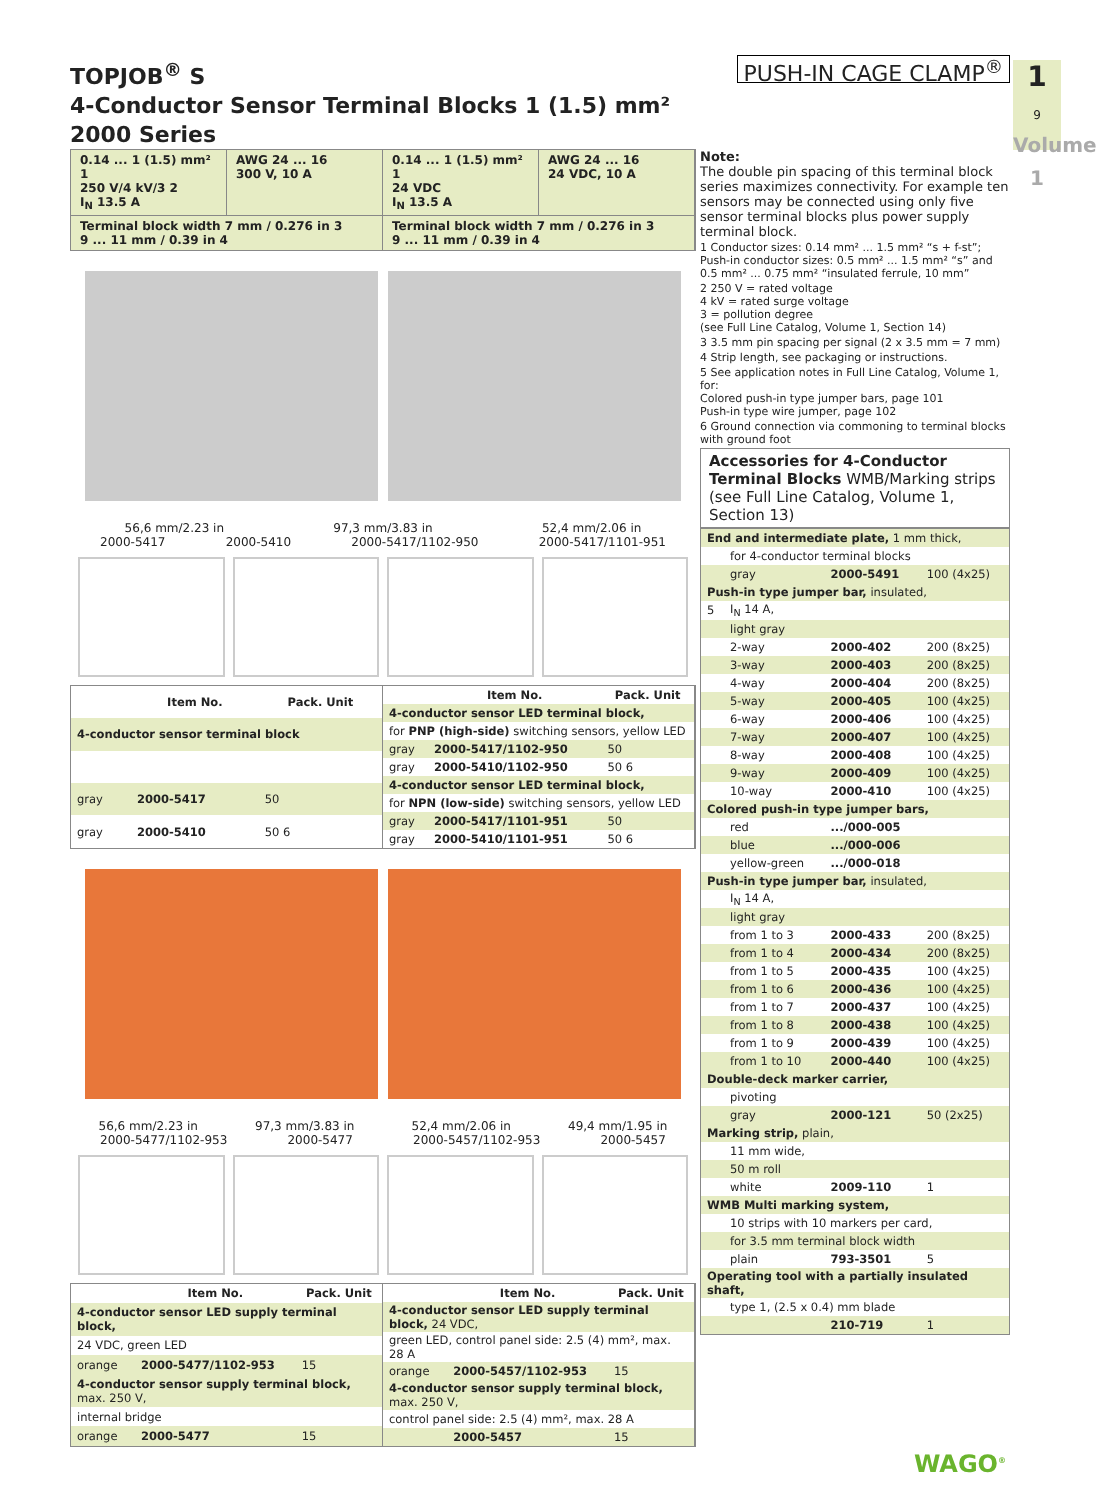1
9
Volume 1
TOPJOB<sup>®</sup> S
4-Conductor Sensor Terminal Blocks 1 (1.5) mm²
2000 Series
PUSH-IN CAGE CLAMP<sup>®</sup>
0.14 ... 1 (1.5) mm² 1
250 V/4 kV/3 2
I<sub>N</sub> 13.5 A
AWG 24 ... 16
300 V, 10 A
0.14 ... 1 (1.5) mm² 1
24 VDC
I<sub>N</sub> 13.5 A
AWG 24 ... 16
24 VDC, 10 A
Terminal block width 7 mm / 0.276 in 3
9 ... 11 mm / 0.39 in 4
Terminal block width 7 mm / 0.276 in 3
9 ... 11 mm / 0.39 in 4
56,6 mm/2.23 in 97,3 mm/3.83 in 52,4 mm/2.06 in
2000-5417 2000-5410 2000-5417/1102-950 2000-5417/1101-951
| | Item No. | Pack. Unit |
| --- | --- | --- |
| 4-conductor sensor terminal block | | |
| gray | 2000-5417 | 50 |
| gray | 2000-5410 | 50 6 |
| | Item No. | Pack. Unit |
| --- | --- | --- |
| 4-conductor sensor LED terminal block, | | |
| for PNP (high-side) switching sensors, yellow LED | | |
| gray | 2000-5417/1102-950 | 50 |
| gray | 2000-5410/1102-950 | 50 6 |
| 4-conductor sensor LED terminal block, | | |
| for NPN (low-side) switching sensors, yellow LED | | |
| gray | 2000-5417/1101-951 | 50 |
| gray | 2000-5410/1101-951 | 50 6 |
56,6 mm/2.23 in 97,3 mm/3.83 in 52,4 mm/2.06 in 49,4 mm/1.95 in
2000-5477/1102-953 2000-5477 2000-5457/1102-953 2000-5457
| | Item No. | Pack. Unit |
| --- | --- | --- |
| 4-conductor sensor LED supply terminal block, | | |
| 24 VDC, green LED | | |
| orange | 2000-5477/1102-953 | 15 |
| 4-conductor sensor supply terminal block, max. 250 V, | | |
| internal bridge | | |
| orange | 2000-5477 | 15 |
| | Item No. | Pack. Unit |
| --- | --- | --- |
| 4-conductor sensor LED supply terminal block, 24 VDC, | | |
| green LED, control panel side: 2.5 (4) mm², max. 28 A | | |
| orange | 2000-5457/1102-953 | 15 |
| 4-conductor sensor supply terminal block, max. 250 V, | | |
| control panel side: 2.5 (4) mm², max. 28 A | | |
| | 2000-5457 | 15 |
Note:
The double pin spacing of this terminal block series maximizes connectivity. For example ten sensors may be connected using only five sensor terminal blocks plus power supply terminal block.
1 Conductor sizes: 0.14 mm² ... 1.5 mm² “s + f-st”; Push-in conductor sizes: 0.5 mm² ... 1.5 mm² “s” and 0.5 mm² ... 0.75 mm² “insulated ferrule, 10 mm”
2 250 V = rated voltage
4 kV = rated surge voltage
3 = pollution degree
(see Full Line Catalog, Volume 1, Section 14)
3 3.5 mm pin spacing per signal (2 x 3.5 mm = 7 mm)
4 Strip length, see packaging or instructions.
5 See application notes in Full Line Catalog, Volume 1, for:
Colored push-in type jumper bars, page 101
Push-in type wire jumper, page 102
6 Ground connection via commoning to terminal blocks with ground foot
Accessories for 4-Conductor Terminal Blocks WMB/Marking strips
(see Full Line Catalog, Volume 1, Section 13)
| End and intermediate plate, 1 mm thick, | | | |
| | for 4-conductor terminal blocks | | |
| | gray | 2000-5491 | 100 (4x25) |
| Push-in type jumper bar, insulated, | | | |
| 5 | I<sub>N</sub> 14 A, | | |
| | light gray | | |
| | 2-way | 2000-402 | 200 (8x25) |
| | 3-way | 2000-403 | 200 (8x25) |
| | 4-way | 2000-404 | 200 (8x25) |
| | 5-way | 2000-405 | 100 (4x25) |
| | 6-way | 2000-406 | 100 (4x25) |
| | 7-way | 2000-407 | 100 (4x25) |
| | 8-way | 2000-408 | 100 (4x25) |
| | 9-way | 2000-409 | 100 (4x25) |
| | 10-way | 2000-410 | 100 (4x25) |
| Colored push-in type jumper bars, | | | |
| | red | .../000-005 | |
| | blue | .../000-006 | |
| | yellow-green | .../000-018 | |
| Push-in type jumper bar, insulated, | | | |
| | I<sub>N</sub> 14 A, | | |
| | light gray | | |
| | from 1 to 3 | 2000-433 | 200 (8x25) |
| | from 1 to 4 | 2000-434 | 200 (8x25) |
| | from 1 to 5 | 2000-435 | 100 (4x25) |
| | from 1 to 6 | 2000-436 | 100 (4x25) |
| | from 1 to 7 | 2000-437 | 100 (4x25) |
| | from 1 to 8 | 2000-438 | 100 (4x25) |
| | from 1 to 9 | 2000-439 | 100 (4x25) |
| | from 1 to 10 | 2000-440 | 100 (4x25) |
| Double-deck marker carrier, | | | |
| | pivoting | | |
| | gray | 2000-121 | 50 (2x25) |
| Marking strip, plain, | | | |
| | 11 mm wide, | | |
| | 50 m roll | | |
| | white | 2009-110 | 1 |
| WMB Multi marking system, | | | |
| | 10 strips with 10 markers per card, | | |
| | for 3.5 mm terminal block width | | |
| | plain | 793-3501 | 5 |
| Operating tool with a partially insulated shaft, | | | |
| | type 1, (2.5 x 0.4) mm blade | | |
| | | 210-719 | 1 |
WAGO<sup>®</sup>